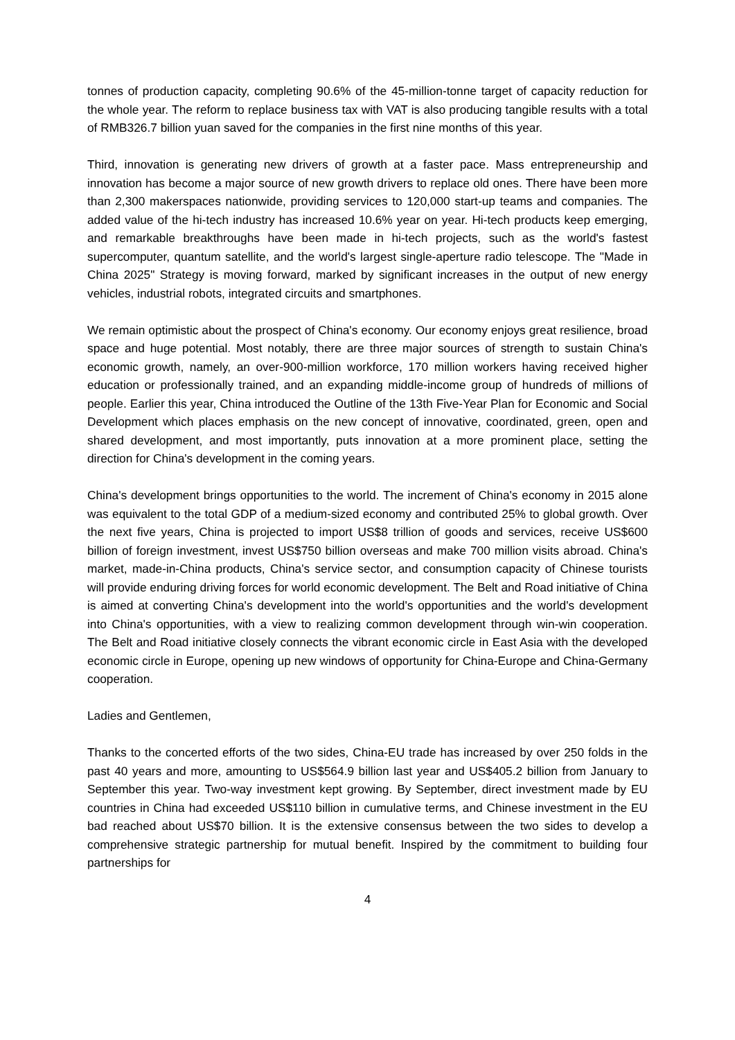tonnes of production capacity, completing 90.6% of the 45-million-tonne target of capacity reduction for the whole year. The reform to replace business tax with VAT is also producing tangible results with a total of RMB326.7 billion yuan saved for the companies in the first nine months of this year.
Third, innovation is generating new drivers of growth at a faster pace. Mass entrepreneurship and innovation has become a major source of new growth drivers to replace old ones. There have been more than 2,300 makerspaces nationwide, providing services to 120,000 start-up teams and companies. The added value of the hi-tech industry has increased 10.6% year on year. Hi-tech products keep emerging, and remarkable breakthroughs have been made in hi-tech projects, such as the world's fastest supercomputer, quantum satellite, and the world's largest single-aperture radio telescope. The "Made in China 2025" Strategy is moving forward, marked by significant increases in the output of new energy vehicles, industrial robots, integrated circuits and smartphones.
We remain optimistic about the prospect of China's economy. Our economy enjoys great resilience, broad space and huge potential. Most notably, there are three major sources of strength to sustain China's economic growth, namely, an over-900-million workforce, 170 million workers having received higher education or professionally trained, and an expanding middle-income group of hundreds of millions of people. Earlier this year, China introduced the Outline of the 13th Five-Year Plan for Economic and Social Development which places emphasis on the new concept of innovative, coordinated, green, open and shared development, and most importantly, puts innovation at a more prominent place, setting the direction for China's development in the coming years.
China's development brings opportunities to the world. The increment of China's economy in 2015 alone was equivalent to the total GDP of a medium-sized economy and contributed 25% to global growth. Over the next five years, China is projected to import US$8 trillion of goods and services, receive US$600 billion of foreign investment, invest US$750 billion overseas and make 700 million visits abroad. China's market, made-in-China products, China's service sector, and consumption capacity of Chinese tourists will provide enduring driving forces for world economic development. The Belt and Road initiative of China is aimed at converting China's development into the world's opportunities and the world's development into China's opportunities, with a view to realizing common development through win-win cooperation. The Belt and Road initiative closely connects the vibrant economic circle in East Asia with the developed economic circle in Europe, opening up new windows of opportunity for China-Europe and China-Germany cooperation.
Ladies and Gentlemen,
Thanks to the concerted efforts of the two sides, China-EU trade has increased by over 250 folds in the past 40 years and more, amounting to US$564.9 billion last year and US$405.2 billion from January to September this year. Two-way investment kept growing. By September, direct investment made by EU countries in China had exceeded US$110 billion in cumulative terms, and Chinese investment in the EU bad reached about US$70 billion. It is the extensive consensus between the two sides to develop a comprehensive strategic partnership for mutual benefit. Inspired by the commitment to building four partnerships for
4